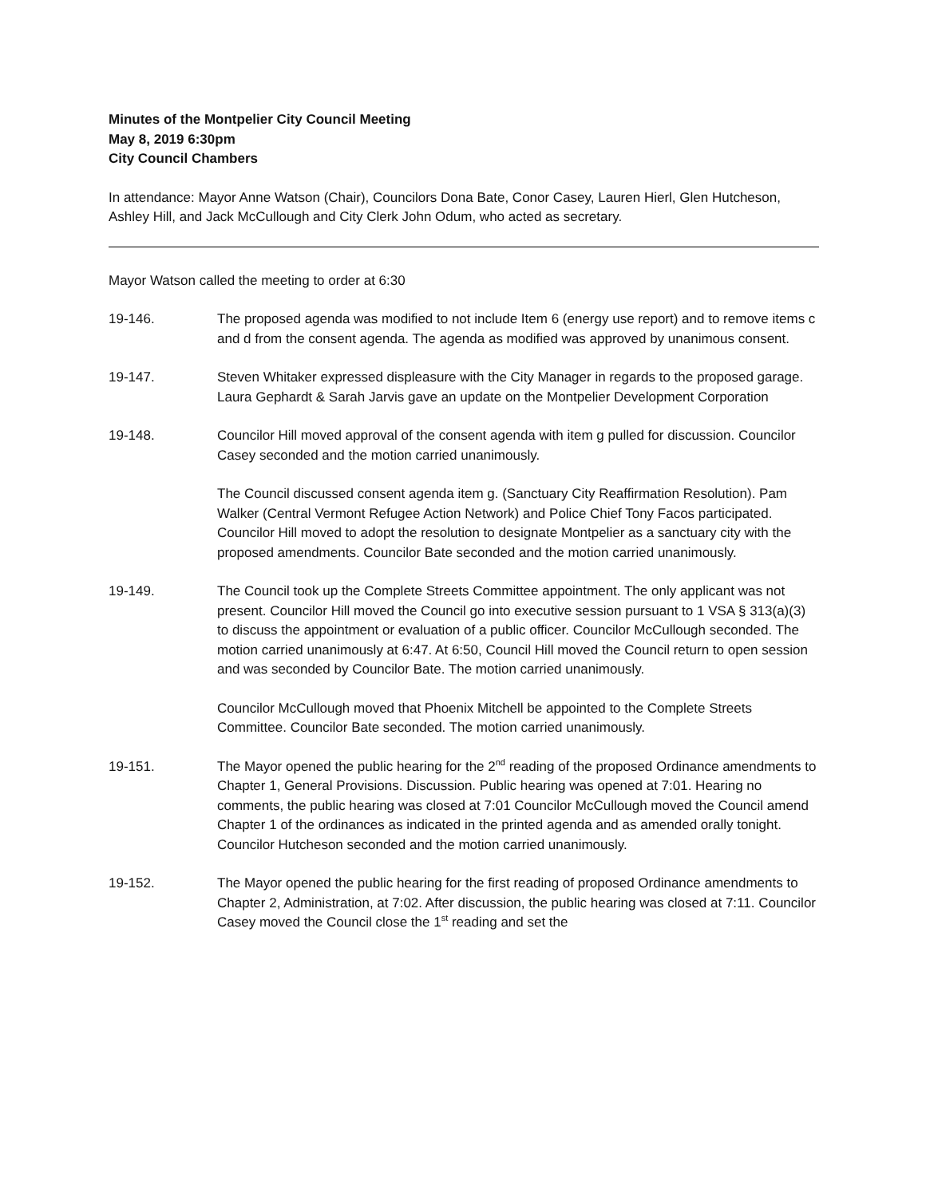Minutes of the Montpelier City Council Meeting
May 8, 2019 6:30pm
City Council Chambers
In attendance: Mayor Anne Watson (Chair), Councilors Dona Bate, Conor Casey, Lauren Hierl, Glen Hutcheson, Ashley Hill, and Jack McCullough and City Clerk John Odum, who acted as secretary.
Mayor Watson called the meeting to order at 6:30
19-146. The proposed agenda was modified to not include Item 6 (energy use report) and to remove items c and d from the consent agenda. The agenda as modified was approved by unanimous consent.
19-147. Steven Whitaker expressed displeasure with the City Manager in regards to the proposed garage. Laura Gephardt & Sarah Jarvis gave an update on the Montpelier Development Corporation
19-148. Councilor Hill moved approval of the consent agenda with item g pulled for discussion. Councilor Casey seconded and the motion carried unanimously.
The Council discussed consent agenda item g. (Sanctuary City Reaffirmation Resolution). Pam Walker (Central Vermont Refugee Action Network) and Police Chief Tony Facos participated. Councilor Hill moved to adopt the resolution to designate Montpelier as a sanctuary city with the proposed amendments. Councilor Bate seconded and the motion carried unanimously.
19-149. The Council took up the Complete Streets Committee appointment. The only applicant was not present. Councilor Hill moved the Council go into executive session pursuant to 1 VSA § 313(a)(3) to discuss the appointment or evaluation of a public officer. Councilor McCullough seconded. The motion carried unanimously at 6:47. At 6:50, Council Hill moved the Council return to open session and was seconded by Councilor Bate. The motion carried unanimously.
Councilor McCullough moved that Phoenix Mitchell be appointed to the Complete Streets Committee. Councilor Bate seconded. The motion carried unanimously.
19-151. The Mayor opened the public hearing for the 2<sup>nd</sup> reading of the proposed Ordinance amendments to Chapter 1, General Provisions. Discussion. Public hearing was opened at 7:01. Hearing no comments, the public hearing was closed at 7:01 Councilor McCullough moved the Council amend Chapter 1 of the ordinances as indicated in the printed agenda and as amended orally tonight. Councilor Hutcheson seconded and the motion carried unanimously.
19-152. The Mayor opened the public hearing for the first reading of proposed Ordinance amendments to Chapter 2, Administration, at 7:02. After discussion, the public hearing was closed at 7:11. Councilor Casey moved the Council close the 1<sup>st</sup> reading and set the